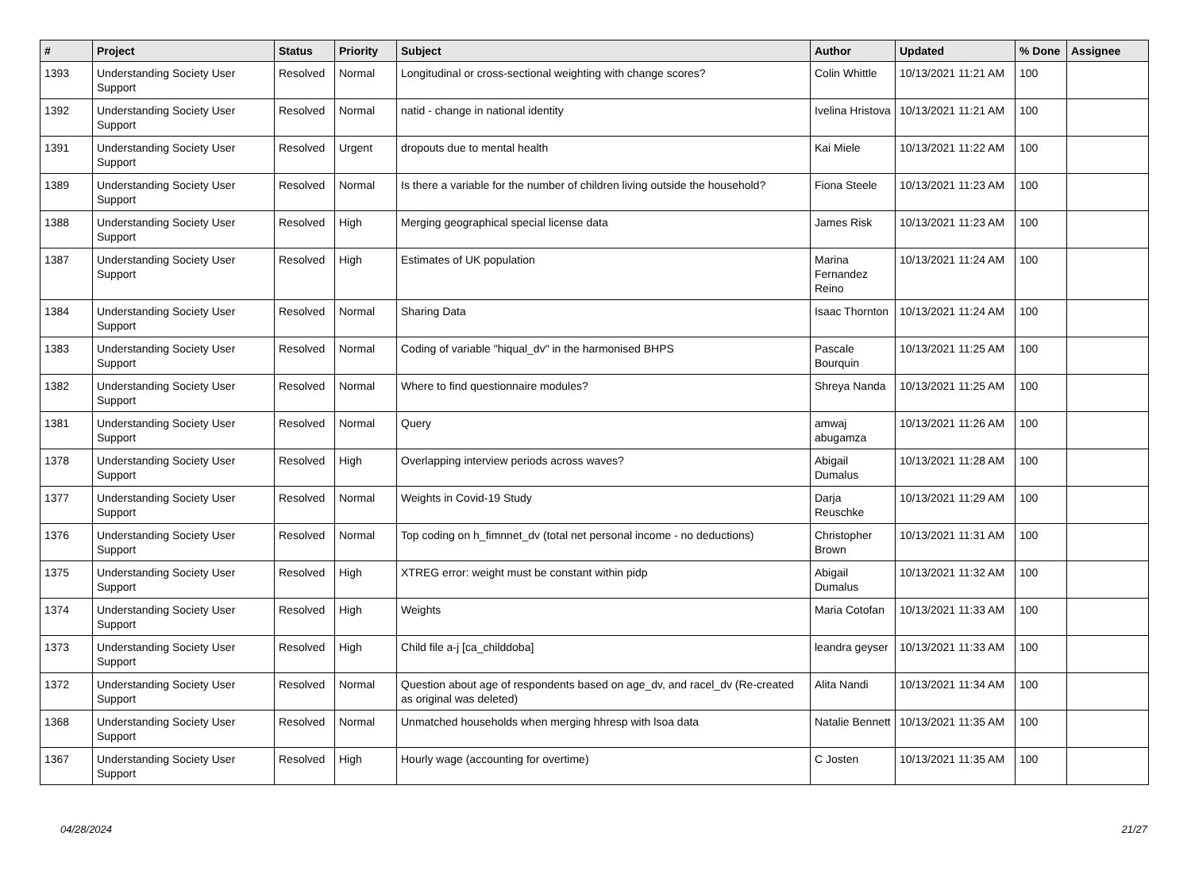| # | Project | Status | Priority | Subject | Author | Updated | % Done | Assignee |
| --- | --- | --- | --- | --- | --- | --- | --- | --- |
| 1393 | Understanding Society User Support | Resolved | Normal | Longitudinal or cross-sectional weighting with change scores? | Colin Whittle | 10/13/2021 11:21 AM | 100 | |
| 1392 | Understanding Society User Support | Resolved | Normal | natid - change in national identity | Ivelina Hristova | 10/13/2021 11:21 AM | 100 | |
| 1391 | Understanding Society User Support | Resolved | Urgent | dropouts due to mental health | Kai Miele | 10/13/2021 11:22 AM | 100 | |
| 1389 | Understanding Society User Support | Resolved | Normal | Is there a variable for the number of children living outside the household? | Fiona Steele | 10/13/2021 11:23 AM | 100 | |
| 1388 | Understanding Society User Support | Resolved | High | Merging geographical special license data | James Risk | 10/13/2021 11:23 AM | 100 | |
| 1387 | Understanding Society User Support | Resolved | High | Estimates of UK population | Marina Fernandez Reino | 10/13/2021 11:24 AM | 100 | |
| 1384 | Understanding Society User Support | Resolved | Normal | Sharing Data | Isaac Thornton | 10/13/2021 11:24 AM | 100 | |
| 1383 | Understanding Society User Support | Resolved | Normal | Coding of variable "hiqual_dv" in the harmonised BHPS | Pascale Bourquin | 10/13/2021 11:25 AM | 100 | |
| 1382 | Understanding Society User Support | Resolved | Normal | Where to find questionnaire modules? | Shreya Nanda | 10/13/2021 11:25 AM | 100 | |
| 1381 | Understanding Society User Support | Resolved | Normal | Query | amwaj abugamza | 10/13/2021 11:26 AM | 100 | |
| 1378 | Understanding Society User Support | Resolved | High | Overlapping interview periods across waves? | Abigail Dumalus | 10/13/2021 11:28 AM | 100 | |
| 1377 | Understanding Society User Support | Resolved | Normal | Weights in Covid-19 Study | Darja Reuschke | 10/13/2021 11:29 AM | 100 | |
| 1376 | Understanding Society User Support | Resolved | Normal | Top coding on h_fimnnet_dv (total net personal income - no deductions) | Christopher Brown | 10/13/2021 11:31 AM | 100 | |
| 1375 | Understanding Society User Support | Resolved | High | XTREG error: weight must be constant within pidp | Abigail Dumalus | 10/13/2021 11:32 AM | 100 | |
| 1374 | Understanding Society User Support | Resolved | High | Weights | Maria Cotofan | 10/13/2021 11:33 AM | 100 | |
| 1373 | Understanding Society User Support | Resolved | High | Child file a-j [ca_childdoba] | leandra geyser | 10/13/2021 11:33 AM | 100 | |
| 1372 | Understanding Society User Support | Resolved | Normal | Question about age of respondents based on age_dv, and racel_dv (Re-created as original was deleted) | Alita Nandi | 10/13/2021 11:34 AM | 100 | |
| 1368 | Understanding Society User Support | Resolved | Normal | Unmatched households when merging hhresp with lsoa data | Natalie Bennett | 10/13/2021 11:35 AM | 100 | |
| 1367 | Understanding Society User Support | Resolved | High | Hourly wage (accounting for overtime) | C Josten | 10/13/2021 11:35 AM | 100 | |
04/28/2024 21/27